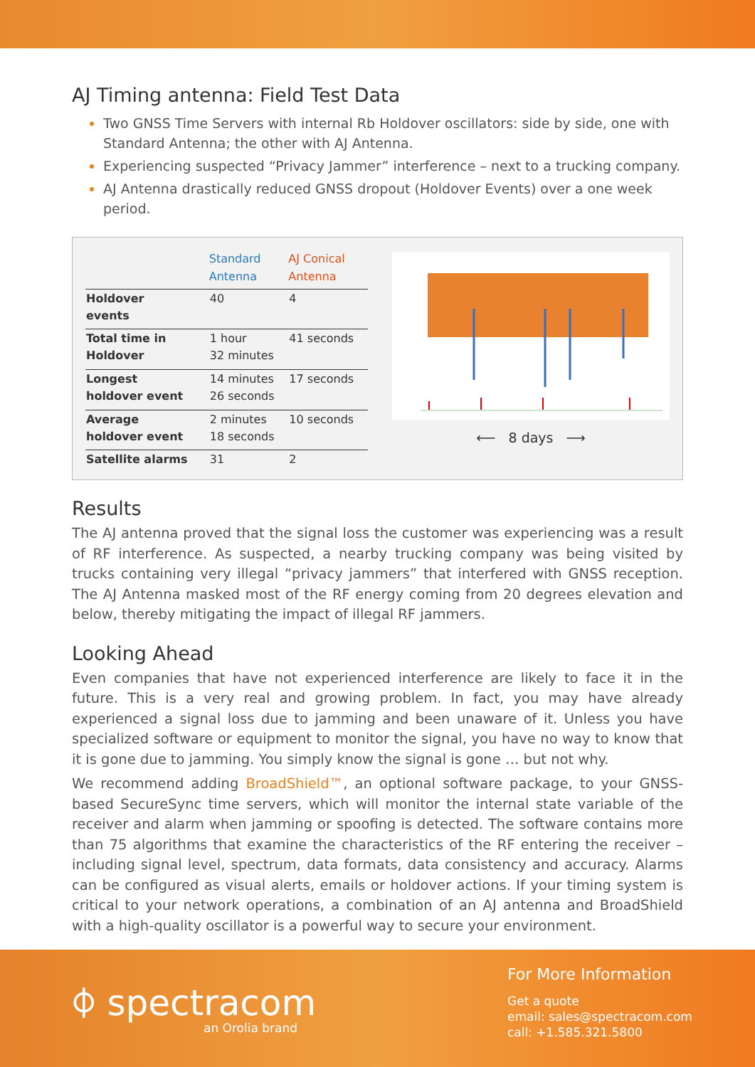AJ Timing antenna: Field Test Data
Two GNSS Time Servers with internal Rb Holdover oscillators: side by side, one with Standard Antenna; the other with AJ Antenna.
Experiencing suspected “Privacy Jammer” interference – next to a trucking company.
AJ Antenna drastically reduced GNSS dropout (Holdover Events) over a one week period.
| | Standard Antenna | AJ Conical Antenna |
| --- | --- | --- |
| Holdover events | 40 | 4 |
| Total time in Holdover | 1 hour 32 minutes | 41 seconds |
| Longest holdover event | 14 minutes 26 seconds | 17 seconds |
| Average holdover event | 2 minutes 18 seconds | 10 seconds |
| Satellite alarms | 31 | 2 |
⟵ 8 days ⟶
Results
The AJ antenna proved that the signal loss the customer was experiencing was a result of RF interference. As suspected, a nearby trucking company was being visited by trucks containing very illegal “privacy jammers” that interfered with GNSS reception. The AJ Antenna masked most of the RF energy coming from 20 degrees elevation and below, thereby mitigating the impact of illegal RF jammers.
Looking Ahead
Even companies that have not experienced interference are likely to face it in the future. This is a very real and growing problem. In fact, you may have already experienced a signal loss due to jamming and been unaware of it. Unless you have specialized software or equipment to monitor the signal, you have no way to know that it is gone due to jamming. You simply know the signal is gone … but not why.
We recommend adding BroadShield™, an optional software package, to your GNSS-based SecureSync time servers, which will monitor the internal state variable of the receiver and alarm when jamming or spoofing is detected. The software contains more than 75 algorithms that examine the characteristics of the RF entering the receiver – including signal level, spectrum, data formats, data consistency and accuracy. Alarms can be configured as visual alerts, emails or holdover actions. If your timing system is critical to your network operations, a combination of an AJ antenna and BroadShield with a high-quality oscillator is a powerful way to secure your environment.
⌽ spectracom
an Orolia brand
For More Information
Get a quote
email: sales@spectracom.com
call: +1.585.321.5800